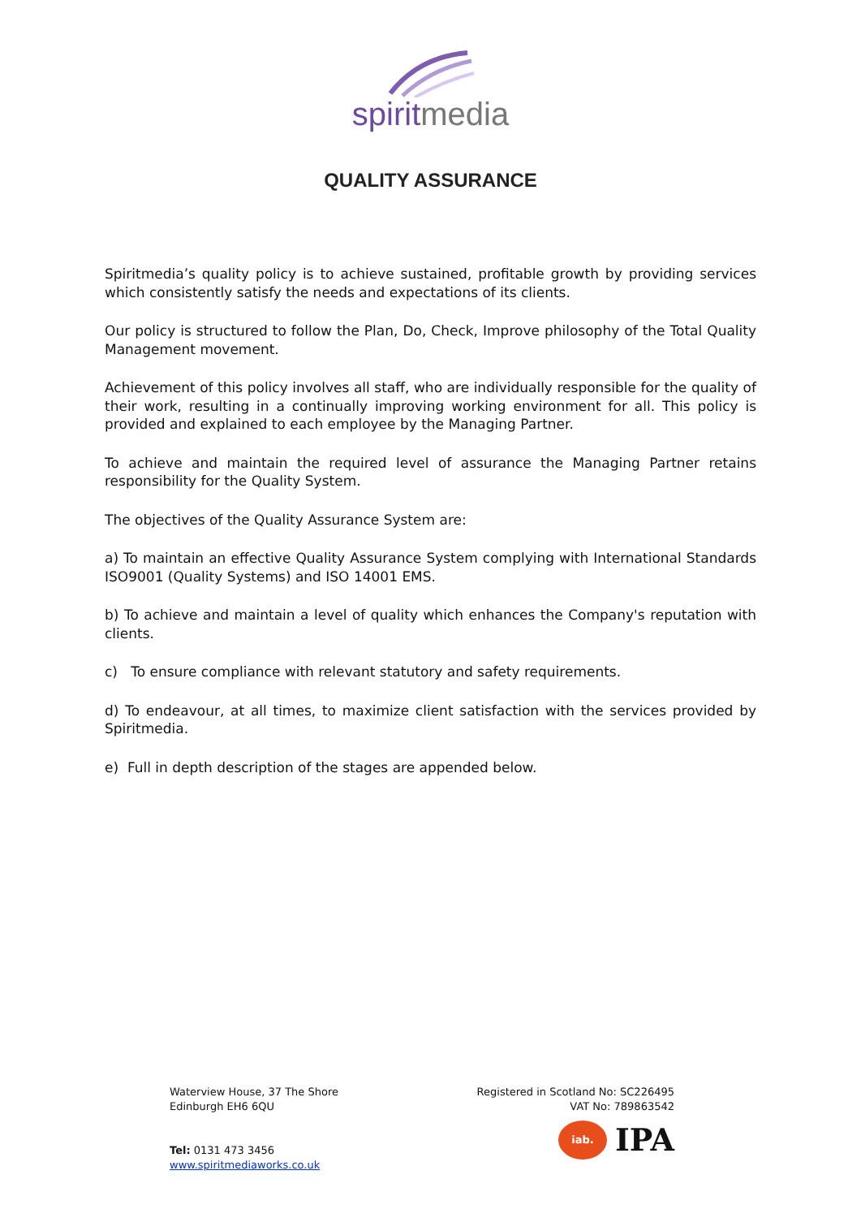spiritmedia
QUALITY ASSURANCE
Spiritmedia’s quality policy is to achieve sustained, profitable growth by providing services which consistently satisfy the needs and expectations of its clients.
Our policy is structured to follow the Plan, Do, Check, Improve philosophy of the Total Quality Management movement.
Achievement of this policy involves all staff, who are individually responsible for the quality of their work, resulting in a continually improving working environment for all. This policy is provided and explained to each employee by the Managing Partner.
To achieve and maintain the required level of assurance the Managing Partner retains responsibility for the Quality System.
The objectives of the Quality Assurance System are:
a) To maintain an effective Quality Assurance System complying with International Standards ISO9001 (Quality Systems) and ISO 14001 EMS.
b) To achieve and maintain a level of quality which enhances the Company's reputation with clients.
c) To ensure compliance with relevant statutory and safety requirements.
d) To endeavour, at all times, to maximize client satisfaction with the services provided by Spiritmedia.
e) Full in depth description of the stages are appended below.
Waterview House, 37 The Shore
Edinburgh EH6 6QU
Tel: 0131 473 3456
www.spiritmediaworks.co.uk
Registered in Scotland No: SC226495
VAT No: 789863542
iab.
IPA